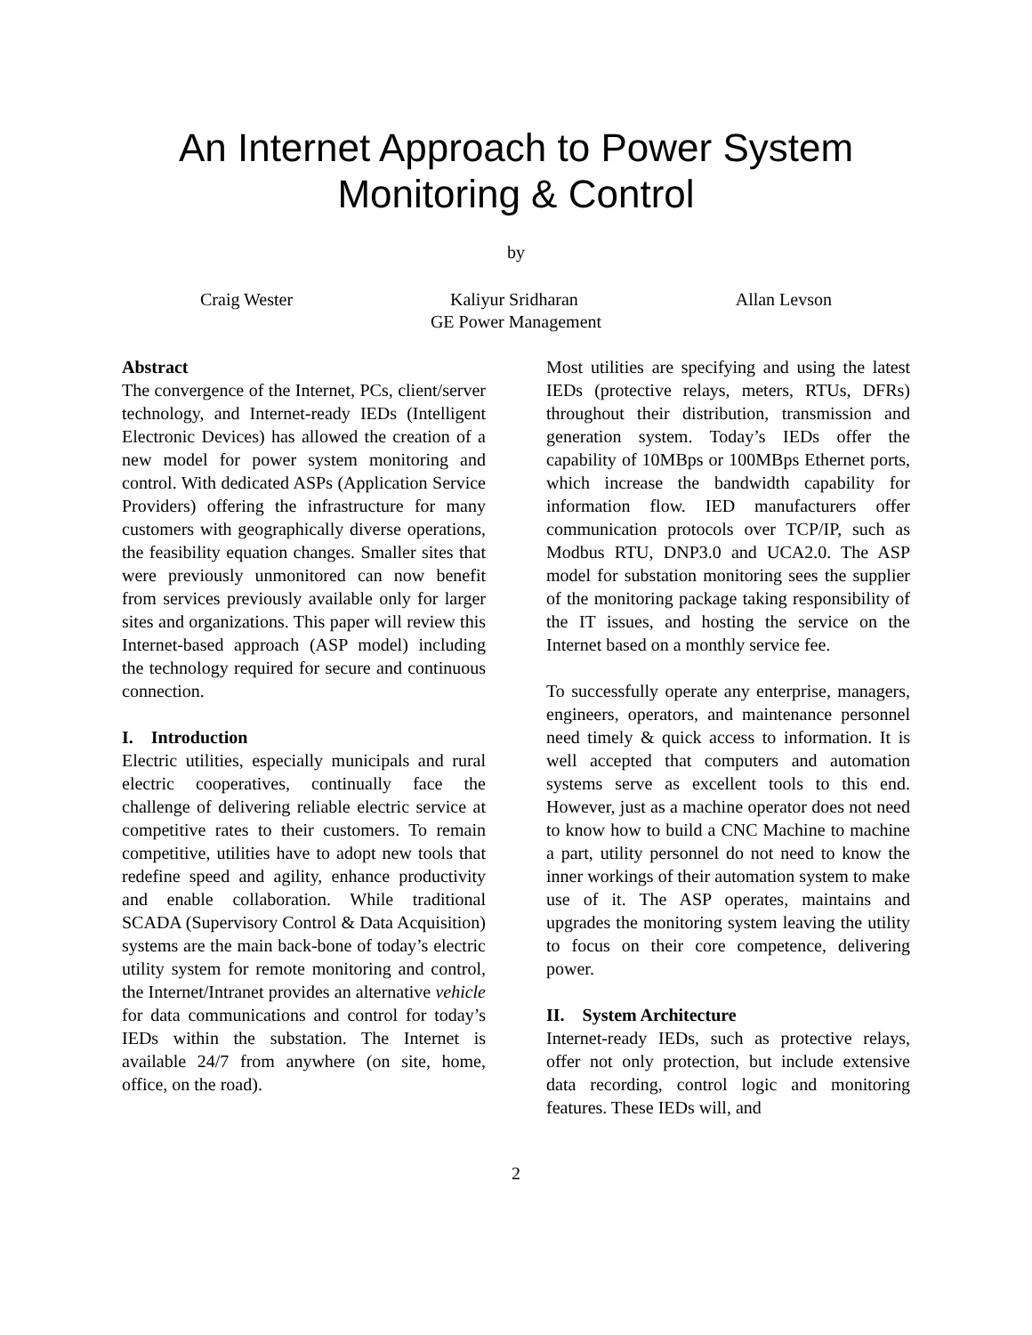An Internet Approach to Power System
Monitoring & Control
by
Craig Wester Kaliyur Sridharan Allan Levson
GE Power Management
Abstract
The convergence of the Internet, PCs, client/server technology, and Internet-ready IEDs (Intelligent Electronic Devices) has allowed the creation of a new model for power system monitoring and control. With dedicated ASPs (Application Service Providers) offering the infrastructure for many customers with geographically diverse operations, the feasibility equation changes. Smaller sites that were previously unmonitored can now benefit from services previously available only for larger sites and organizations. This paper will review this Internet-based approach (ASP model) including the technology required for secure and continuous connection.
I. Introduction
Electric utilities, especially municipals and rural electric cooperatives, continually face the challenge of delivering reliable electric service at competitive rates to their customers. To remain competitive, utilities have to adopt new tools that redefine speed and agility, enhance productivity and enable collaboration. While traditional SCADA (Supervisory Control & Data Acquisition) systems are the main back-bone of today’s electric utility system for remote monitoring and control, the Internet/Intranet provides an alternative vehicle for data communications and control for today’s IEDs within the substation. The Internet is available 24/7 from anywhere (on site, home, office, on the road).
Most utilities are specifying and using the latest IEDs (protective relays, meters, RTUs, DFRs) throughout their distribution, transmission and generation system. Today’s IEDs offer the capability of 10MBps or 100MBps Ethernet ports, which increase the bandwidth capability for information flow. IED manufacturers offer communication protocols over TCP/IP, such as Modbus RTU, DNP3.0 and UCA2.0. The ASP model for substation monitoring sees the supplier of the monitoring package taking responsibility of the IT issues, and hosting the service on the Internet based on a monthly service fee.
To successfully operate any enterprise, managers, engineers, operators, and maintenance personnel need timely & quick access to information. It is well accepted that computers and automation systems serve as excellent tools to this end. However, just as a machine operator does not need to know how to build a CNC Machine to machine a part, utility personnel do not need to know the inner workings of their automation system to make use of it. The ASP operates, maintains and upgrades the monitoring system leaving the utility to focus on their core competence, delivering power.
II. System Architecture
Internet-ready IEDs, such as protective relays, offer not only protection, but include extensive data recording, control logic and monitoring features. These IEDs will, and
2